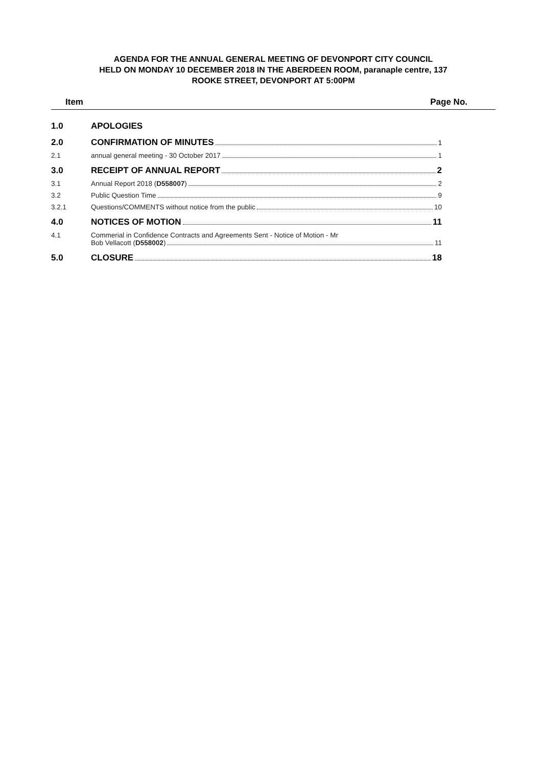AGENDA FOR THE ANNUAL GENERAL MEETING OF DEVONPORT CITY COUNCIL
HELD ON MONDAY 10 DECEMBER 2018 IN THE ABERDEEN ROOM, paranaple centre, 137
ROOKE STREET, DEVONPORT AT 5:00PM
Item Page No.
1.0 APOLOGIES
2.0 CONFIRMATION OF MINUTES 1
2.1 annual general meeting - 30 October 2017 1
3.0 RECEIPT OF ANNUAL REPORT 2
3.1 Annual Report 2018 (D558007) 2
3.2 Public Question Time 9
3.2.1 Questions/COMMENTS without notice from the public 10
4.0 NOTICES OF MOTION 11
4.1 Commerial in Confidence Contracts and Agreements Sent - Notice of Motion - Mr
Bob Vellacott (D558002) 11
5.0 CLOSURE 18